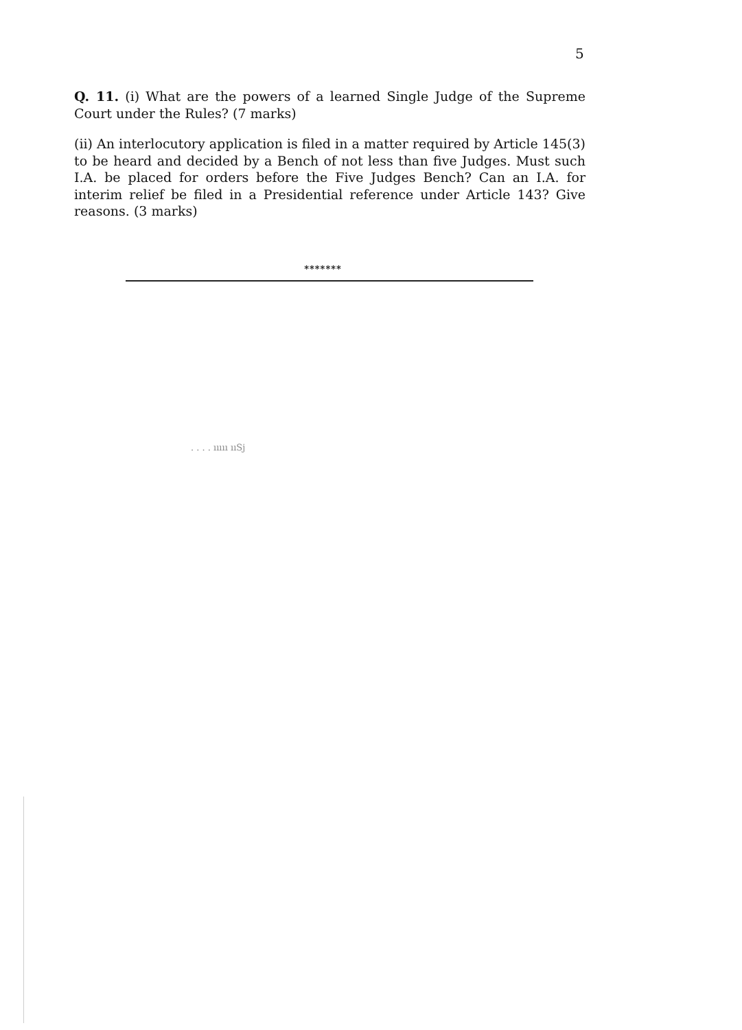5
Q. 11. (i) What are the powers of a learned Single Judge of the Supreme Court under the Rules? (7 marks)
(ii) An interlocutory application is filed in a matter required by Article 145(3) to be heard and decided by a Bench of not less than five Judges. Must such I.A. be placed for orders before the Five Judges Bench? Can an I.A. for interim relief be filed in a Presidential reference under Article 143? Give reasons. (3 marks)
*******
. . . . ııııı ııSj